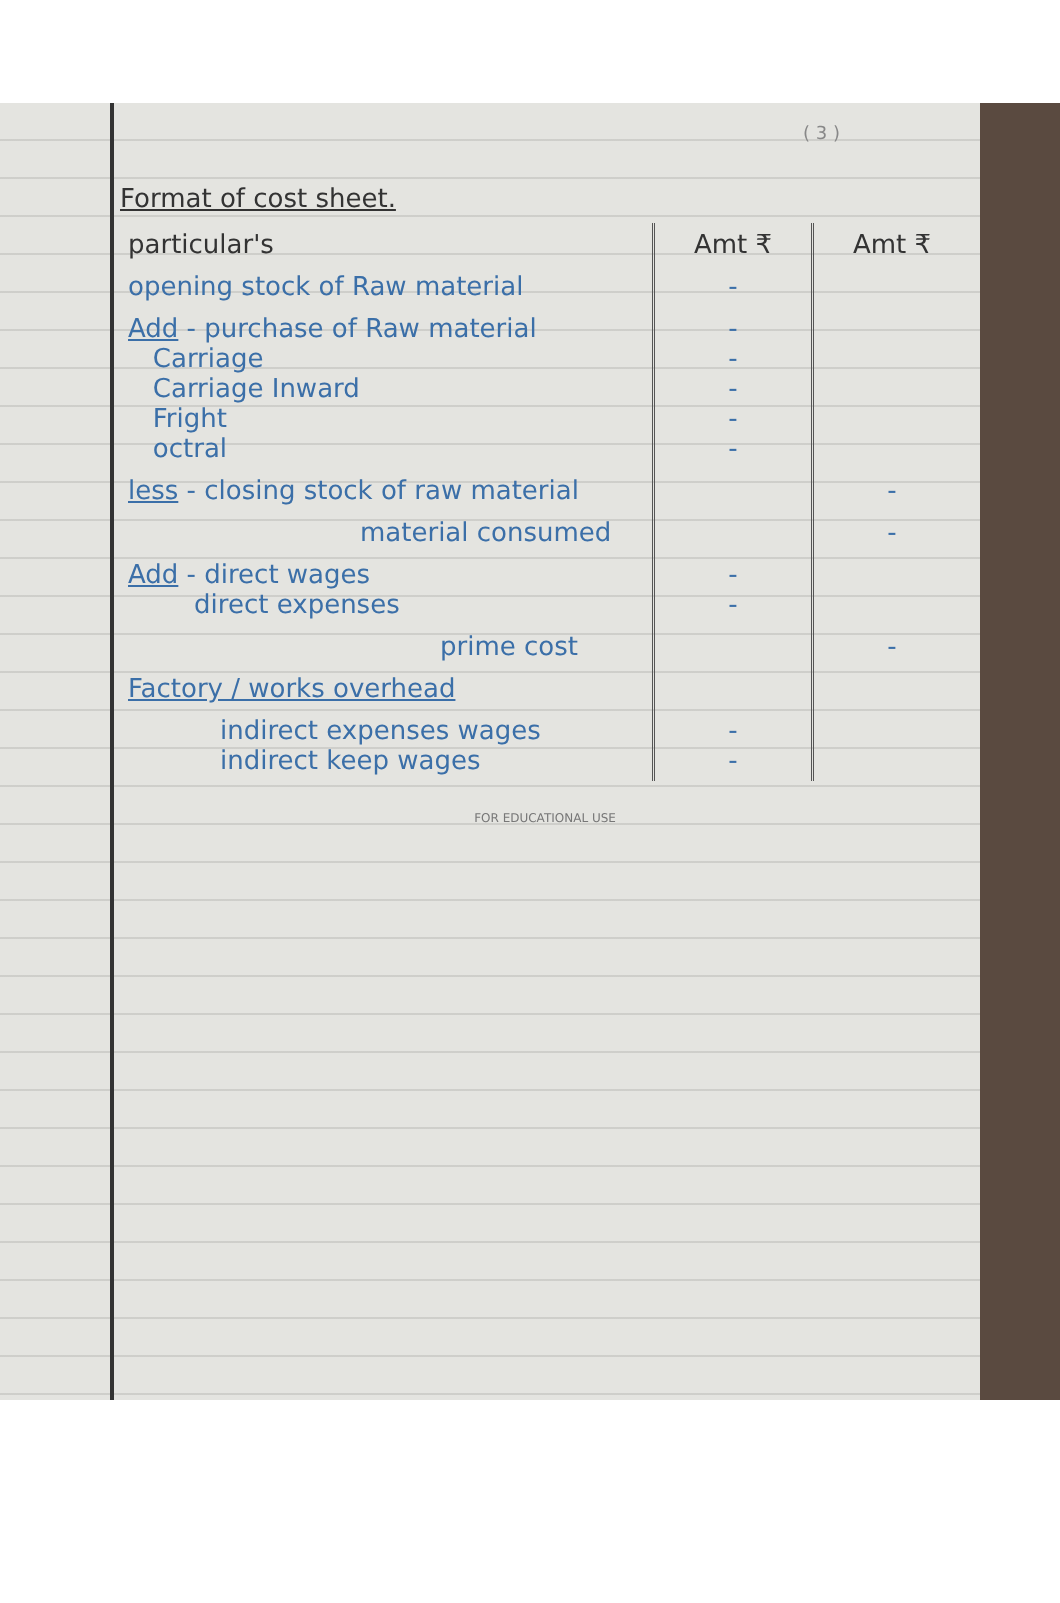( 3 )
Format of cost sheet.
| particular's | Amt ₹ | Amt ₹ |
| --- | --- | --- |
| opening stock of Raw material | - | |
| Add - purchase of Raw material Carriage Carriage Inward Fright octral | - - - - - | |
| less - closing stock of raw material | | - |
| material consumed | | - |
| Add - direct wages direct expenses | - - | |
| prime cost | | - |
| Factory / works overhead | | |
| indirect expenses wages indirect keep wages | - - | |
FOR EDUCATIONAL USE